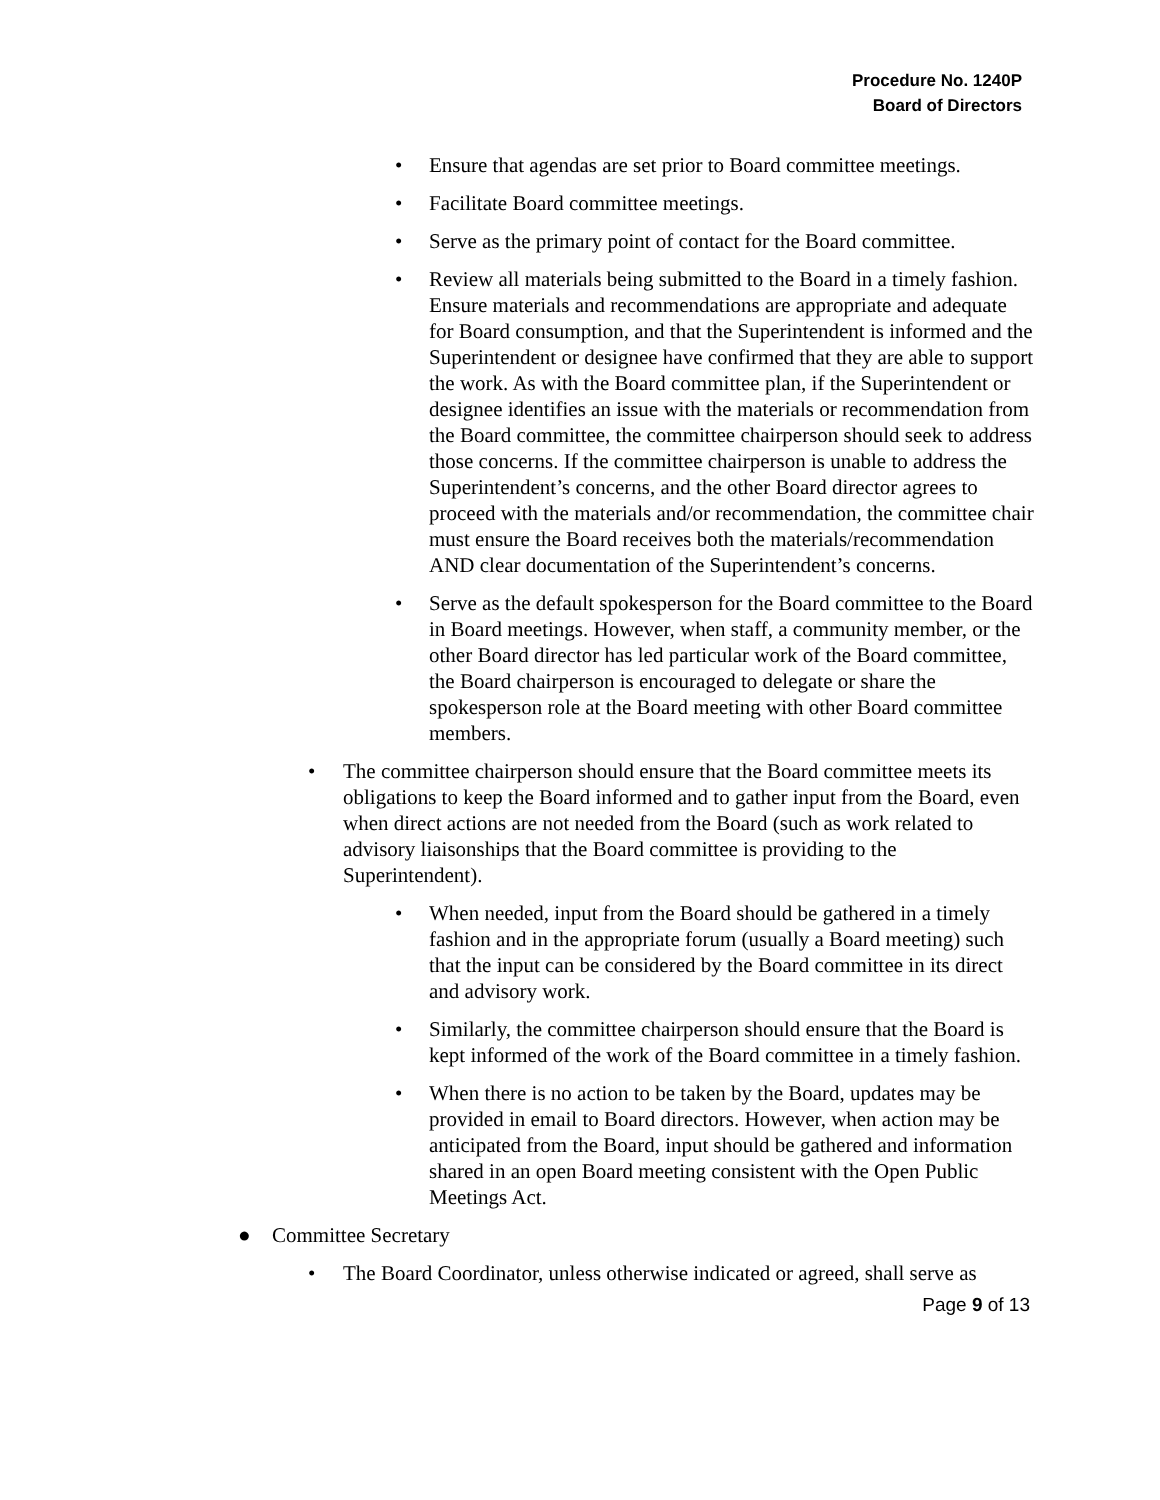Procedure No. 1240P
Board of Directors
• Ensure that agendas are set prior to Board committee meetings.
• Facilitate Board committee meetings.
• Serve as the primary point of contact for the Board committee.
• Review all materials being submitted to the Board in a timely fashion. Ensure materials and recommendations are appropriate and adequate for Board consumption, and that the Superintendent is informed and the Superintendent or designee have confirmed that they are able to support the work. As with the Board committee plan, if the Superintendent or designee identifies an issue with the materials or recommendation from the Board committee, the committee chairperson should seek to address those concerns. If the committee chairperson is unable to address the Superintendent’s concerns, and the other Board director agrees to proceed with the materials and/or recommendation, the committee chair must ensure the Board receives both the materials/recommendation AND clear documentation of the Superintendent’s concerns.
• Serve as the default spokesperson for the Board committee to the Board in Board meetings. However, when staff, a community member, or the other Board director has led particular work of the Board committee, the Board chairperson is encouraged to delegate or share the spokesperson role at the Board meeting with other Board committee members.
• The committee chairperson should ensure that the Board committee meets its obligations to keep the Board informed and to gather input from the Board, even when direct actions are not needed from the Board (such as work related to advisory liaisonships that the Board committee is providing to the Superintendent).
• When needed, input from the Board should be gathered in a timely fashion and in the appropriate forum (usually a Board meeting) such that the input can be considered by the Board committee in its direct and advisory work.
• Similarly, the committee chairperson should ensure that the Board is kept informed of the work of the Board committee in a timely fashion.
• When there is no action to be taken by the Board, updates may be provided in email to Board directors. However, when action may be anticipated from the Board, input should be gathered and information shared in an open Board meeting consistent with the Open Public Meetings Act.
● Committee Secretary
• The Board Coordinator, unless otherwise indicated or agreed, shall serve as
Page 9 of 13